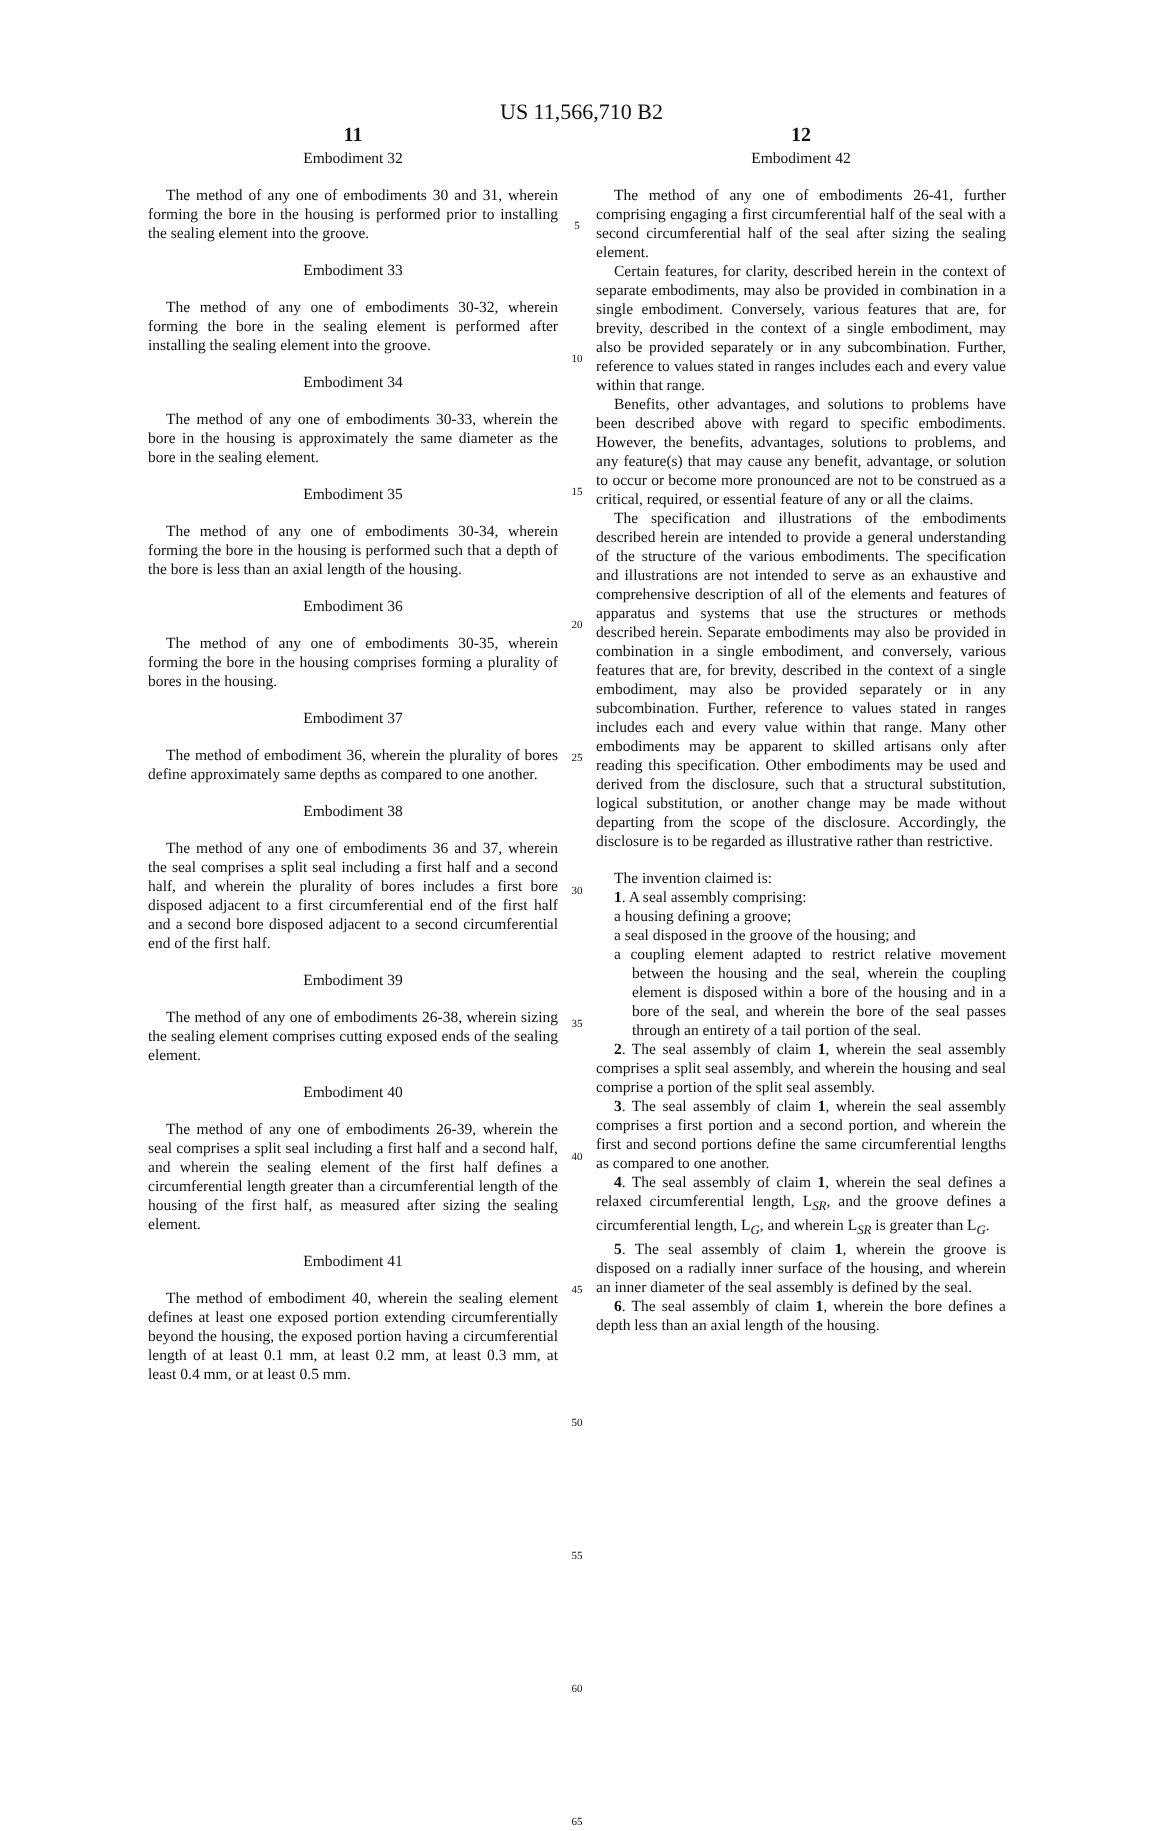US 11,566,710 B2
11
Embodiment 32
The method of any one of embodiments 30 and 31, wherein forming the bore in the housing is performed prior to installing the sealing element into the groove.
Embodiment 33
The method of any one of embodiments 30-32, wherein forming the bore in the sealing element is performed after installing the sealing element into the groove.
Embodiment 34
The method of any one of embodiments 30-33, wherein the bore in the housing is approximately the same diameter as the bore in the sealing element.
Embodiment 35
The method of any one of embodiments 30-34, wherein forming the bore in the housing is performed such that a depth of the bore is less than an axial length of the housing.
Embodiment 36
The method of any one of embodiments 30-35, wherein forming the bore in the housing comprises forming a plurality of bores in the housing.
Embodiment 37
The method of embodiment 36, wherein the plurality of bores define approximately same depths as compared to one another.
Embodiment 38
The method of any one of embodiments 36 and 37, wherein the seal comprises a split seal including a first half and a second half, and wherein the plurality of bores includes a first bore disposed adjacent to a first circumferential end of the first half and a second bore disposed adjacent to a second circumferential end of the first half.
Embodiment 39
The method of any one of embodiments 26-38, wherein sizing the sealing element comprises cutting exposed ends of the sealing element.
Embodiment 40
The method of any one of embodiments 26-39, wherein the seal comprises a split seal including a first half and a second half, and wherein the sealing element of the first half defines a circumferential length greater than a circumferential length of the housing of the first half, as measured after sizing the sealing element.
Embodiment 41
The method of embodiment 40, wherein the sealing element defines at least one exposed portion extending circumferentially beyond the housing, the exposed portion having a circumferential length of at least 0.1 mm, at least 0.2 mm, at least 0.3 mm, at least 0.4 mm, or at least 0.5 mm.
5
10
15
20
25
30
35
40
45
50
55
60
65
12
Embodiment 42
The method of any one of embodiments 26-41, further comprising engaging a first circumferential half of the seal with a second circumferential half of the seal after sizing the sealing element.
Certain features, for clarity, described herein in the context of separate embodiments, may also be provided in combination in a single embodiment. Conversely, various features that are, for brevity, described in the context of a single embodiment, may also be provided separately or in any subcombination. Further, reference to values stated in ranges includes each and every value within that range.
Benefits, other advantages, and solutions to problems have been described above with regard to specific embodiments. However, the benefits, advantages, solutions to problems, and any feature(s) that may cause any benefit, advantage, or solution to occur or become more pronounced are not to be construed as a critical, required, or essential feature of any or all the claims.
The specification and illustrations of the embodiments described herein are intended to provide a general understanding of the structure of the various embodiments. The specification and illustrations are not intended to serve as an exhaustive and comprehensive description of all of the elements and features of apparatus and systems that use the structures or methods described herein. Separate embodiments may also be provided in combination in a single embodiment, and conversely, various features that are, for brevity, described in the context of a single embodiment, may also be provided separately or in any subcombination. Further, reference to values stated in ranges includes each and every value within that range. Many other embodiments may be apparent to skilled artisans only after reading this specification. Other embodiments may be used and derived from the disclosure, such that a structural substitution, logical substitution, or another change may be made without departing from the scope of the disclosure. Accordingly, the disclosure is to be regarded as illustrative rather than restrictive.
The invention claimed is:
1. A seal assembly comprising:
a housing defining a groove;
a seal disposed in the groove of the housing; and
a coupling element adapted to restrict relative movement between the housing and the seal, wherein the coupling element is disposed within a bore of the housing and in a bore of the seal, and wherein the bore of the seal passes through an entirety of a tail portion of the seal.
2. The seal assembly of claim 1, wherein the seal assembly comprises a split seal assembly, and wherein the housing and seal comprise a portion of the split seal assembly.
3. The seal assembly of claim 1, wherein the seal assembly comprises a first portion and a second portion, and wherein the first and second portions define the same circumferential lengths as compared to one another.
4. The seal assembly of claim 1, wherein the seal defines a relaxed circumferential length, L<sub>SR</sub>, and the groove defines a circumferential length, L<sub>G</sub>, and wherein L<sub>SR</sub> is greater than L<sub>G</sub>.
5. The seal assembly of claim 1, wherein the groove is disposed on a radially inner surface of the housing, and wherein an inner diameter of the seal assembly is defined by the seal.
6. The seal assembly of claim 1, wherein the bore defines a depth less than an axial length of the housing.